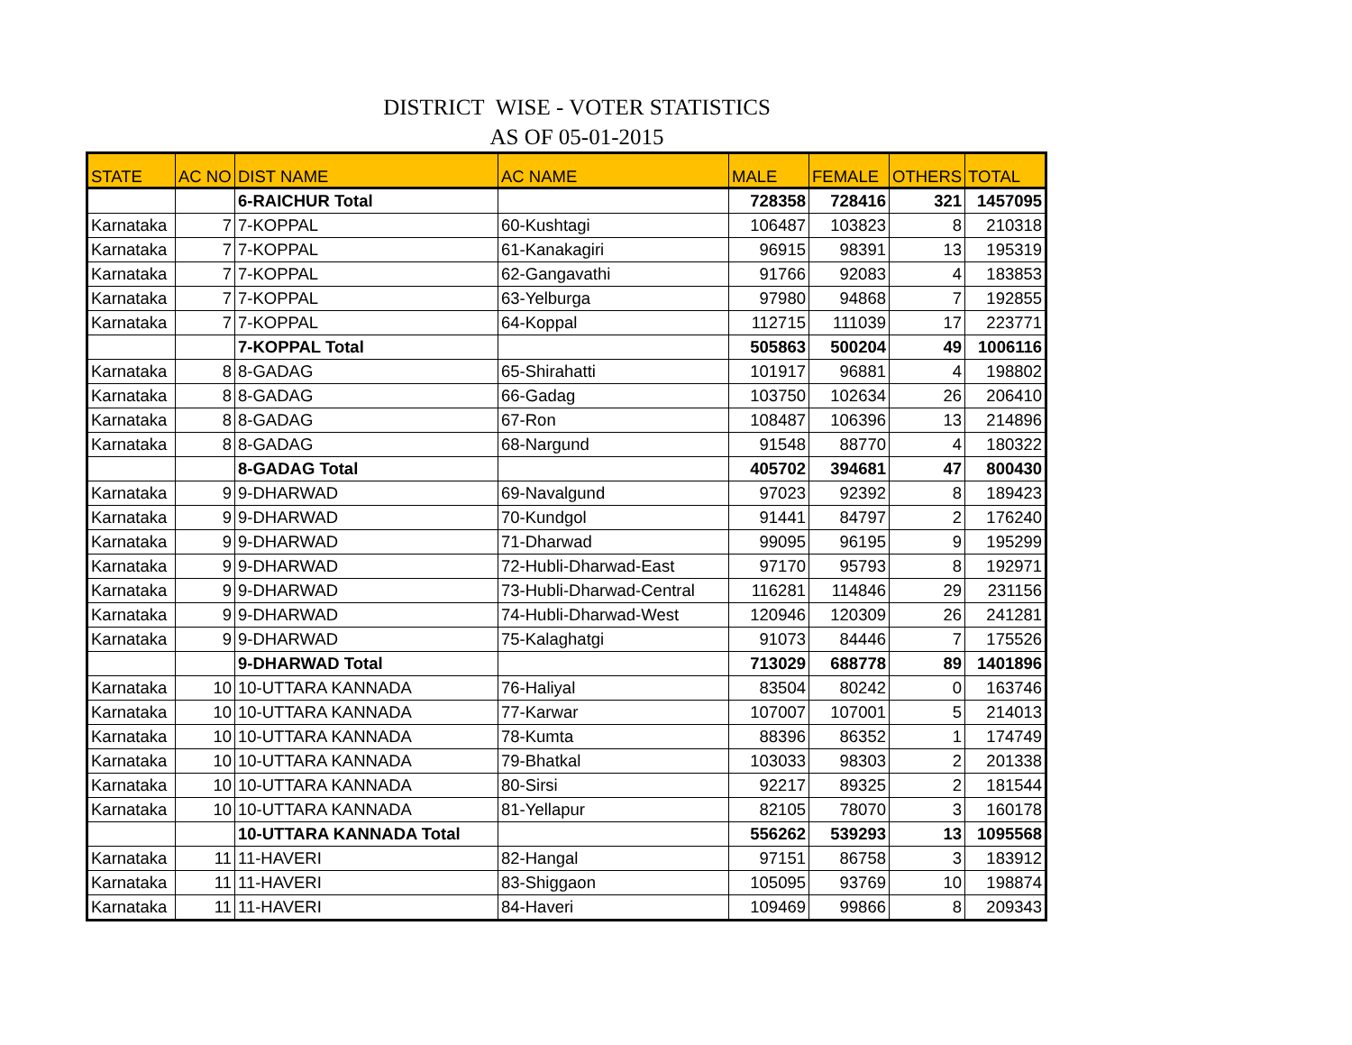DISTRICT WISE - VOTER STATISTICS
AS OF 05-01-2015
| STATE | AC NO | DIST NAME | AC NAME | MALE | FEMALE | OTHERS | TOTAL |
| --- | --- | --- | --- | --- | --- | --- | --- |
| | | 6-RAICHUR Total | | 728358 | 728416 | 321 | 1457095 |
| Karnataka | 7 | 7-KOPPAL | 60-Kushtagi | 106487 | 103823 | 8 | 210318 |
| Karnataka | 7 | 7-KOPPAL | 61-Kanakagiri | 96915 | 98391 | 13 | 195319 |
| Karnataka | 7 | 7-KOPPAL | 62-Gangavathi | 91766 | 92083 | 4 | 183853 |
| Karnataka | 7 | 7-KOPPAL | 63-Yelburga | 97980 | 94868 | 7 | 192855 |
| Karnataka | 7 | 7-KOPPAL | 64-Koppal | 112715 | 111039 | 17 | 223771 |
| | | 7-KOPPAL Total | | 505863 | 500204 | 49 | 1006116 |
| Karnataka | 8 | 8-GADAG | 65-Shirahatti | 101917 | 96881 | 4 | 198802 |
| Karnataka | 8 | 8-GADAG | 66-Gadag | 103750 | 102634 | 26 | 206410 |
| Karnataka | 8 | 8-GADAG | 67-Ron | 108487 | 106396 | 13 | 214896 |
| Karnataka | 8 | 8-GADAG | 68-Nargund | 91548 | 88770 | 4 | 180322 |
| | | 8-GADAG Total | | 405702 | 394681 | 47 | 800430 |
| Karnataka | 9 | 9-DHARWAD | 69-Navalgund | 97023 | 92392 | 8 | 189423 |
| Karnataka | 9 | 9-DHARWAD | 70-Kundgol | 91441 | 84797 | 2 | 176240 |
| Karnataka | 9 | 9-DHARWAD | 71-Dharwad | 99095 | 96195 | 9 | 195299 |
| Karnataka | 9 | 9-DHARWAD | 72-Hubli-Dharwad-East | 97170 | 95793 | 8 | 192971 |
| Karnataka | 9 | 9-DHARWAD | 73-Hubli-Dharwad-Central | 116281 | 114846 | 29 | 231156 |
| Karnataka | 9 | 9-DHARWAD | 74-Hubli-Dharwad-West | 120946 | 120309 | 26 | 241281 |
| Karnataka | 9 | 9-DHARWAD | 75-Kalaghatgi | 91073 | 84446 | 7 | 175526 |
| | | 9-DHARWAD Total | | 713029 | 688778 | 89 | 1401896 |
| Karnataka | 10 | 10-UTTARA KANNADA | 76-Haliyal | 83504 | 80242 | 0 | 163746 |
| Karnataka | 10 | 10-UTTARA KANNADA | 77-Karwar | 107007 | 107001 | 5 | 214013 |
| Karnataka | 10 | 10-UTTARA KANNADA | 78-Kumta | 88396 | 86352 | 1 | 174749 |
| Karnataka | 10 | 10-UTTARA KANNADA | 79-Bhatkal | 103033 | 98303 | 2 | 201338 |
| Karnataka | 10 | 10-UTTARA KANNADA | 80-Sirsi | 92217 | 89325 | 2 | 181544 |
| Karnataka | 10 | 10-UTTARA KANNADA | 81-Yellapur | 82105 | 78070 | 3 | 160178 |
| | | 10-UTTARA KANNADA Total | | 556262 | 539293 | 13 | 1095568 |
| Karnataka | 11 | 11-HAVERI | 82-Hangal | 97151 | 86758 | 3 | 183912 |
| Karnataka | 11 | 11-HAVERI | 83-Shiggaon | 105095 | 93769 | 10 | 198874 |
| Karnataka | 11 | 11-HAVERI | 84-Haveri | 109469 | 99866 | 8 | 209343 |